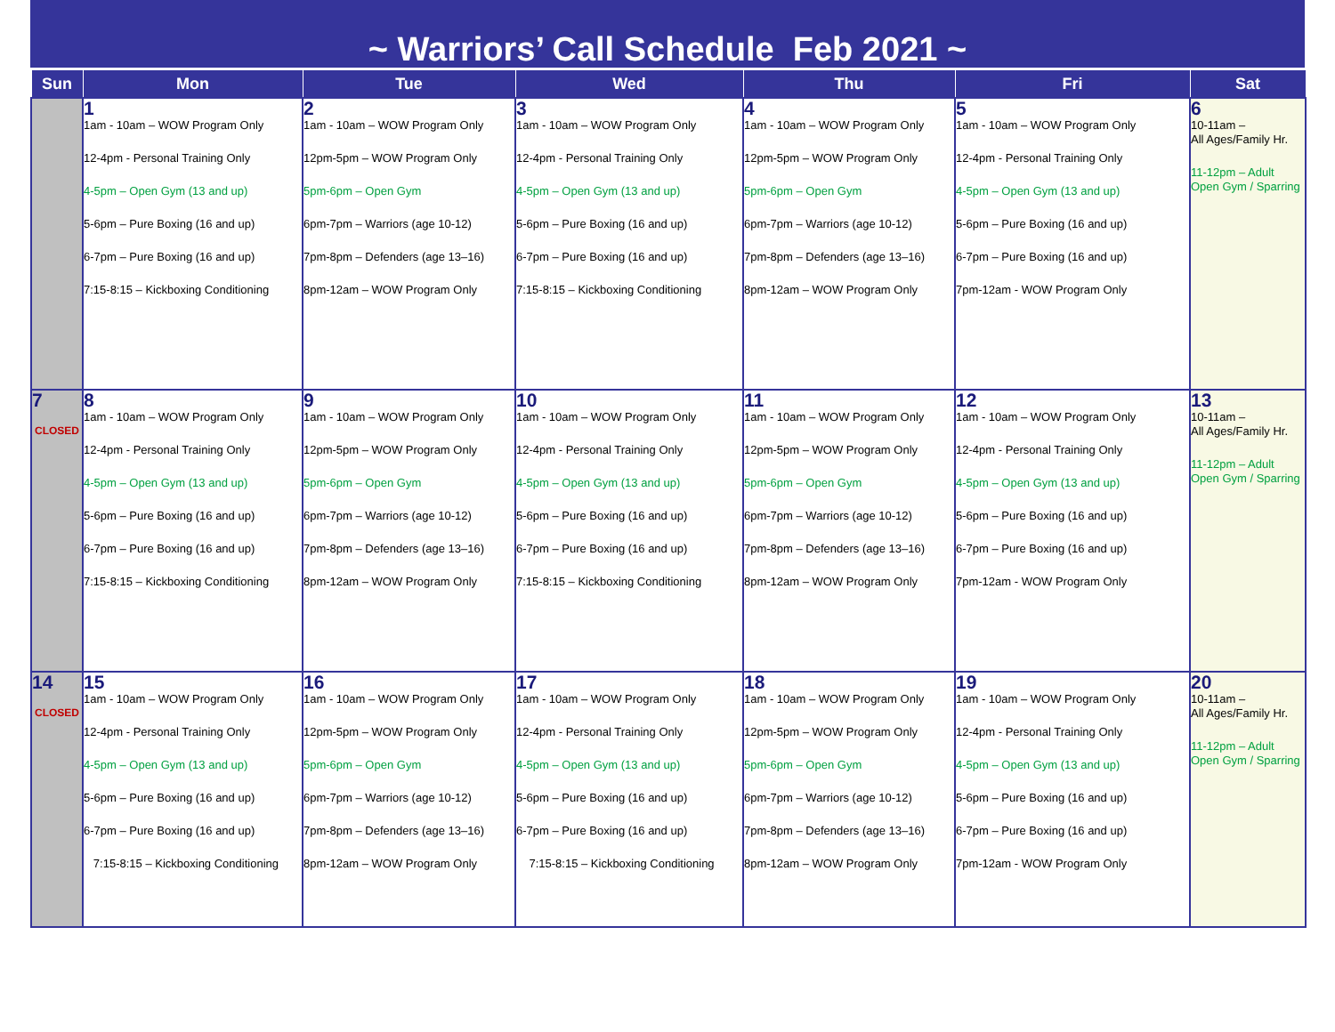~ Warriors’ Call Schedule Feb 2021 ~
| Sun | Mon | Tue | Wed | Thu | Fri | Sat |
| --- | --- | --- | --- | --- | --- | --- |
| | 1 1am - 10am – WOW Program Only 12-4pm - Personal Training Only 4-5pm – Open Gym (13 and up) 5-6pm – Pure Boxing (16 and up) 6-7pm – Pure Boxing (16 and up) 7:15-8:15 – Kickboxing Conditioning | 2 1am - 10am – WOW Program Only 12pm-5pm – WOW Program Only 5pm-6pm – Open Gym 6pm-7pm – Warriors (age 10-12) 7pm-8pm – Defenders (age 13–16) 8pm-12am – WOW Program Only | 3 1am - 10am – WOW Program Only 12-4pm - Personal Training Only 4-5pm – Open Gym (13 and up) 5-6pm – Pure Boxing (16 and up) 6-7pm – Pure Boxing (16 and up) 7:15-8:15 – Kickboxing Conditioning | 4 1am - 10am – WOW Program Only 12pm-5pm – WOW Program Only 5pm-6pm – Open Gym 6pm-7pm – Warriors (age 10-12) 7pm-8pm – Defenders (age 13–16) 8pm-12am – WOW Program Only | 5 1am - 10am – WOW Program Only 12-4pm - Personal Training Only 4-5pm – Open Gym (13 and up) 5-6pm – Pure Boxing (16 and up) 6-7pm – Pure Boxing (16 and up) 7pm-12am - WOW Program Only | 6 10-11am – All Ages/Family Hr. 11-12pm – Adult Open Gym / Sparring |
| 7 CLOSED | 8 1am - 10am – WOW Program Only 12-4pm - Personal Training Only 4-5pm – Open Gym (13 and up) 5-6pm – Pure Boxing (16 and up) 6-7pm – Pure Boxing (16 and up) 7:15-8:15 – Kickboxing Conditioning | 9 1am - 10am – WOW Program Only 12pm-5pm – WOW Program Only 5pm-6pm – Open Gym 6pm-7pm – Warriors (age 10-12) 7pm-8pm – Defenders (age 13–16) 8pm-12am – WOW Program Only | 10 1am - 10am – WOW Program Only 12-4pm - Personal Training Only 4-5pm – Open Gym (13 and up) 5-6pm – Pure Boxing (16 and up) 6-7pm – Pure Boxing (16 and up) 7:15-8:15 – Kickboxing Conditioning | 11 1am - 10am – WOW Program Only 12pm-5pm – WOW Program Only 5pm-6pm – Open Gym 6pm-7pm – Warriors (age 10-12) 7pm-8pm – Defenders (age 13–16) 8pm-12am – WOW Program Only | 12 1am - 10am – WOW Program Only 12-4pm - Personal Training Only 4-5pm – Open Gym (13 and up) 5-6pm – Pure Boxing (16 and up) 6-7pm – Pure Boxing (16 and up) 7pm-12am - WOW Program Only | 13 10-11am – All Ages/Family Hr. 11-12pm – Adult Open Gym / Sparring |
| 14 CLOSED | 15 1am - 10am – WOW Program Only 12-4pm - Personal Training Only 4-5pm – Open Gym (13 and up) 5-6pm – Pure Boxing (16 and up) 6-7pm – Pure Boxing (16 and up) 7:15-8:15 – Kickboxing Conditioning | 16 1am - 10am – WOW Program Only 12pm-5pm – WOW Program Only 5pm-6pm – Open Gym 6pm-7pm – Warriors (age 10-12) 7pm-8pm – Defenders (age 13–16) 8pm-12am – WOW Program Only | 17 1am - 10am – WOW Program Only 12-4pm - Personal Training Only 4-5pm – Open Gym (13 and up) 5-6pm – Pure Boxing (16 and up) 6-7pm – Pure Boxing (16 and up) 7:15-8:15 – Kickboxing Conditioning | 18 1am - 10am – WOW Program Only 12pm-5pm – WOW Program Only 5pm-6pm – Open Gym 6pm-7pm – Warriors (age 10-12) 7pm-8pm – Defenders (age 13–16) 8pm-12am – WOW Program Only | 19 1am - 10am – WOW Program Only 12-4pm - Personal Training Only 4-5pm – Open Gym (13 and up) 5-6pm – Pure Boxing (16 and up) 6-7pm – Pure Boxing (16 and up) 7pm-12am - WOW Program Only | 20 10-11am – All Ages/Family Hr. 11-12pm – Adult Open Gym / Sparring |